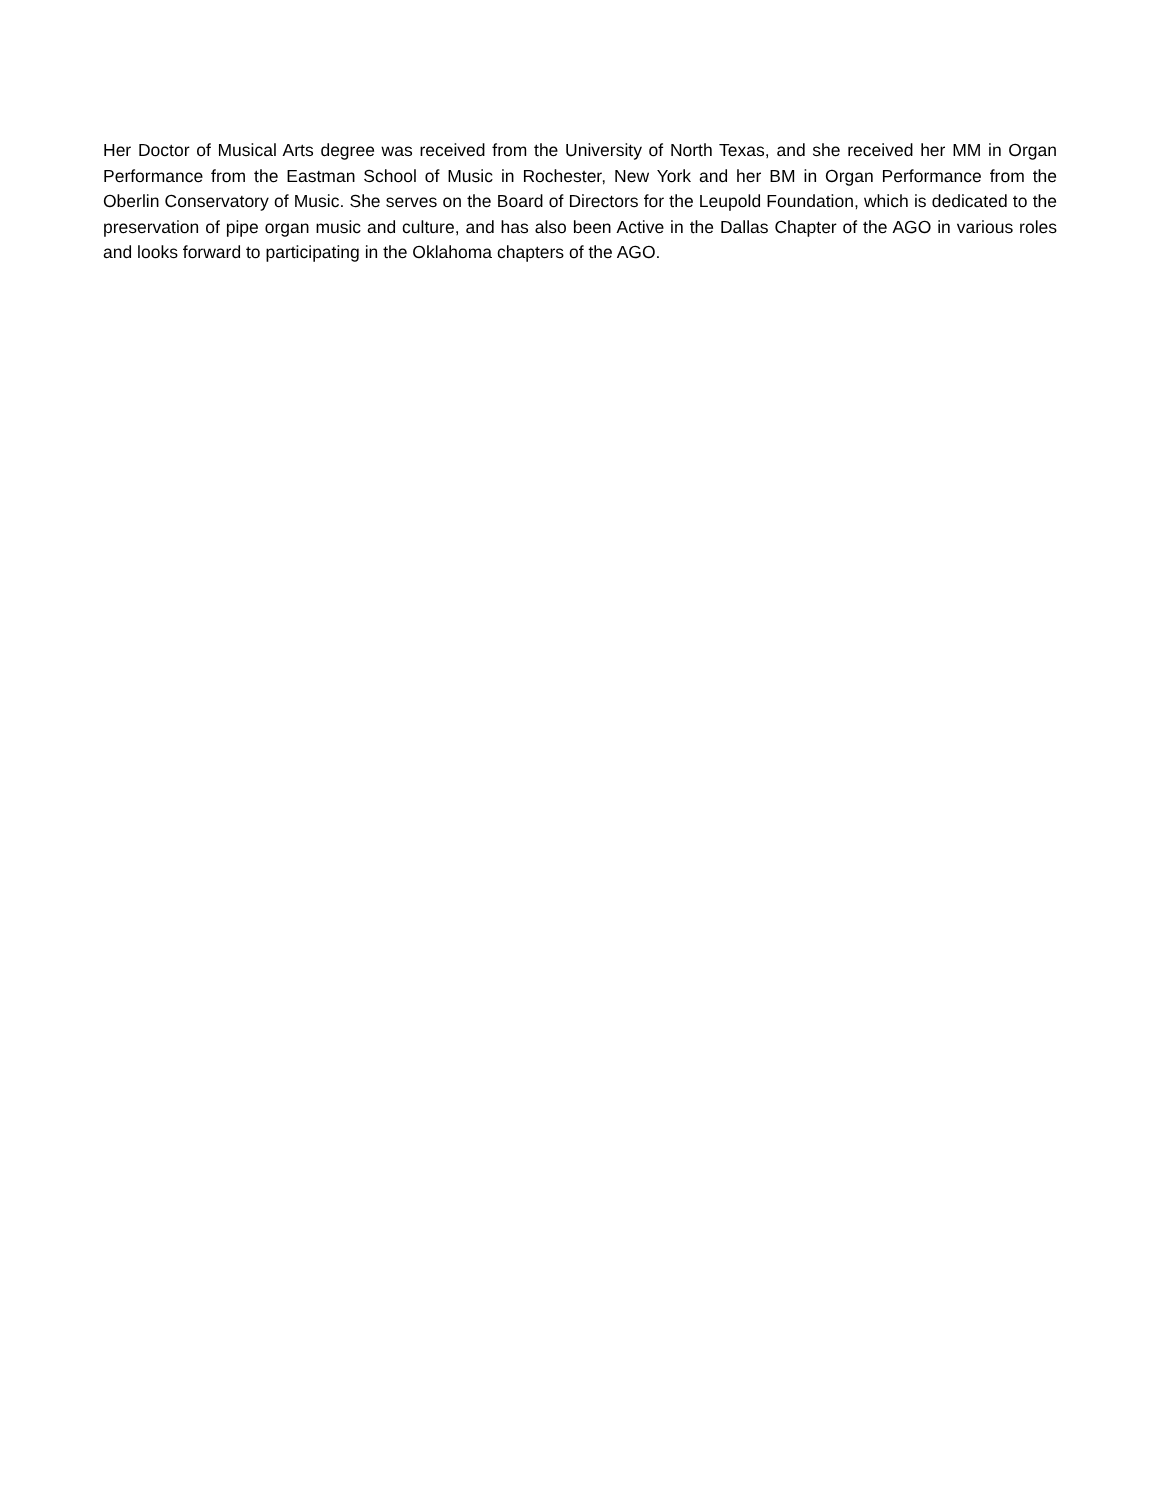Her Doctor of Musical Arts degree was received from the University of North Texas, and she received her MM in Organ Performance from the Eastman School of Music in Rochester, New York and her BM in Organ Performance from the Oberlin Conservatory of Music. She serves on the Board of Directors for the Leupold Foundation, which is dedicated to the preservation of pipe organ music and culture, and has also been Active in the Dallas Chapter of the AGO in various roles and looks forward to participating in the Oklahoma chapters of the AGO.